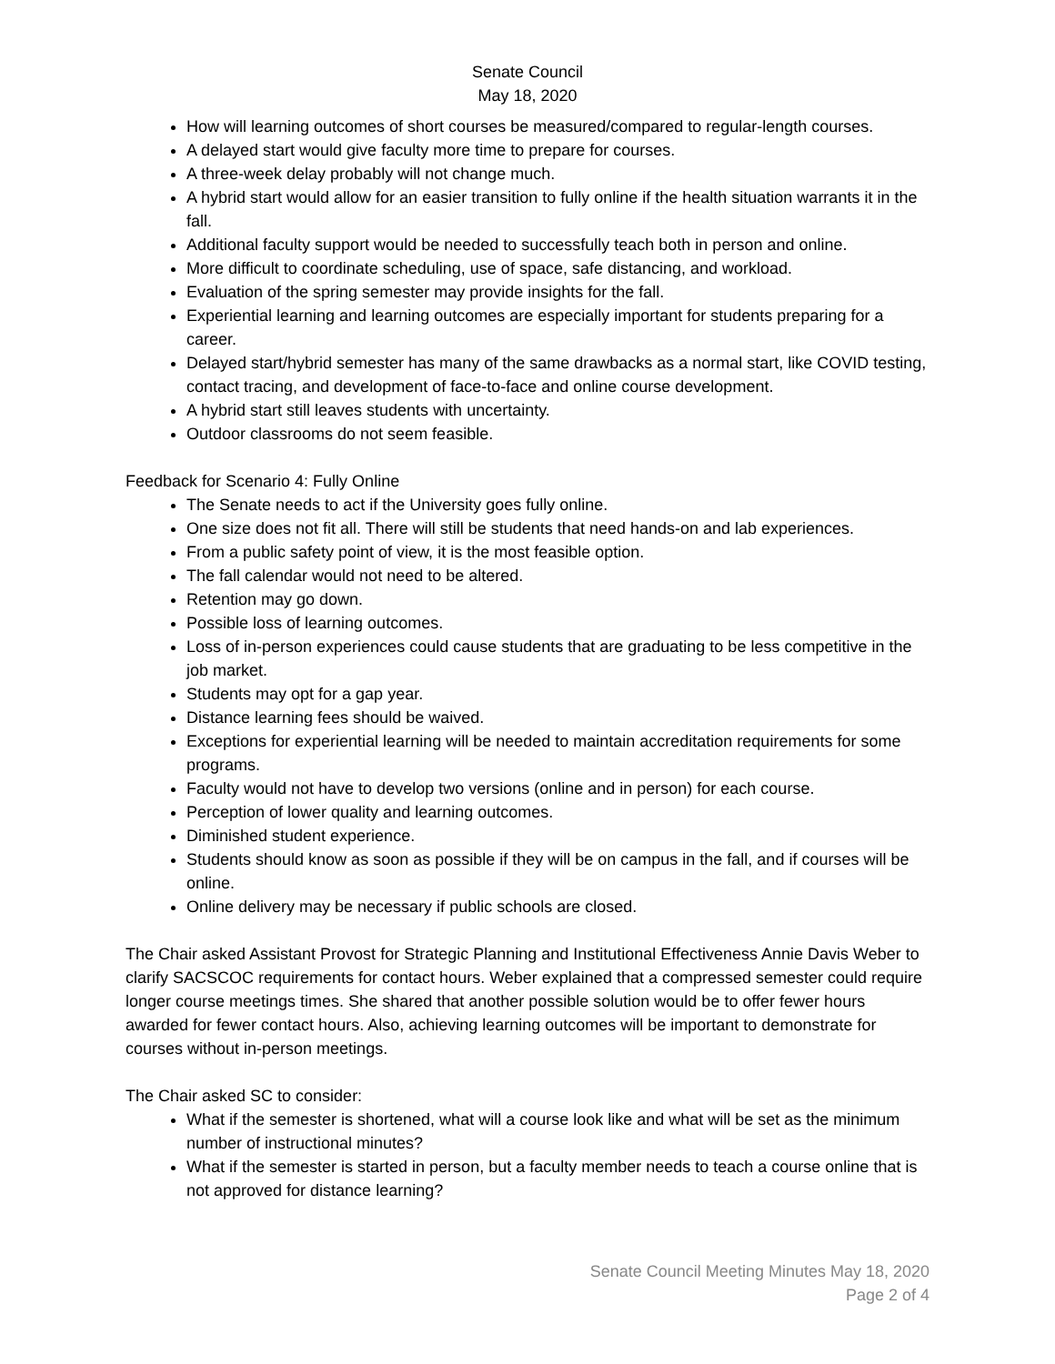Senate Council
May 18, 2020
How will learning outcomes of short courses be measured/compared to regular-length courses.
A delayed start would give faculty more time to prepare for courses.
A three-week delay probably will not change much.
A hybrid start would allow for an easier transition to fully online if the health situation warrants it in the fall.
Additional faculty support would be needed to successfully teach both in person and online.
More difficult to coordinate scheduling, use of space, safe distancing, and workload.
Evaluation of the spring semester may provide insights for the fall.
Experiential learning and learning outcomes are especially important for students preparing for a career.
Delayed start/hybrid semester has many of the same drawbacks as a normal start, like COVID testing, contact tracing, and development of face-to-face and online course development.
A hybrid start still leaves students with uncertainty.
Outdoor classrooms do not seem feasible.
Feedback for Scenario 4: Fully Online
The Senate needs to act if the University goes fully online.
One size does not fit all. There will still be students that need hands-on and lab experiences.
From a public safety point of view, it is the most feasible option.
The fall calendar would not need to be altered.
Retention may go down.
Possible loss of learning outcomes.
Loss of in-person experiences could cause students that are graduating to be less competitive in the job market.
Students may opt for a gap year.
Distance learning fees should be waived.
Exceptions for experiential learning will be needed to maintain accreditation requirements for some programs.
Faculty would not have to develop two versions (online and in person) for each course.
Perception of lower quality and learning outcomes.
Diminished student experience.
Students should know as soon as possible if they will be on campus in the fall, and if courses will be online.
Online delivery may be necessary if public schools are closed.
The Chair asked Assistant Provost for Strategic Planning and Institutional Effectiveness Annie Davis Weber to clarify SACSCOC requirements for contact hours. Weber explained that a compressed semester could require longer course meetings times. She shared that another possible solution would be to offer fewer hours awarded for fewer contact hours. Also, achieving learning outcomes will be important to demonstrate for courses without in-person meetings.
The Chair asked SC to consider:
What if the semester is shortened, what will a course look like and what will be set as the minimum number of instructional minutes?
What if the semester is started in person, but a faculty member needs to teach a course online that is not approved for distance learning?
Senate Council Meeting Minutes May 18, 2020
Page 2 of 4